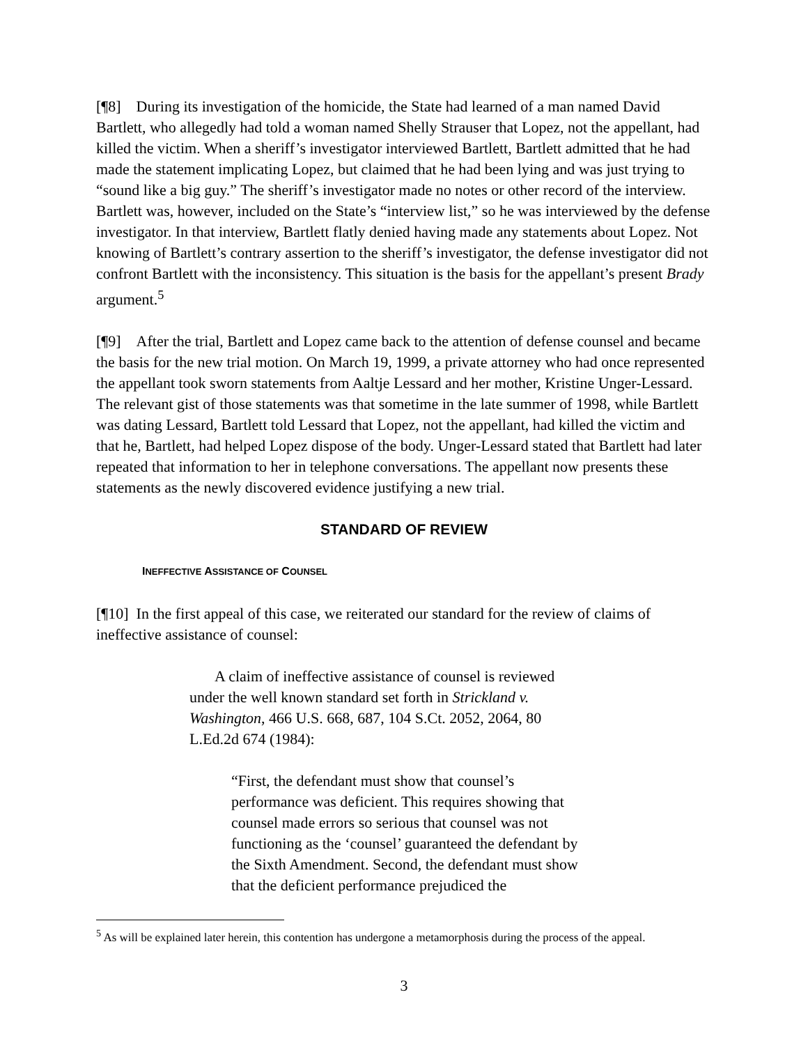[¶8] During its investigation of the homicide, the State had learned of a man named David Bartlett, who allegedly had told a woman named Shelly Strauser that Lopez, not the appellant, had killed the victim. When a sheriff’s investigator interviewed Bartlett, Bartlett admitted that he had made the statement implicating Lopez, but claimed that he had been lying and was just trying to “sound like a big guy.” The sheriff’s investigator made no notes or other record of the interview. Bartlett was, however, included on the State’s “interview list,” so he was interviewed by the defense investigator. In that interview, Bartlett flatly denied having made any statements about Lopez. Not knowing of Bartlett’s contrary assertion to the sheriff’s investigator, the defense investigator did not confront Bartlett with the inconsistency. This situation is the basis for the appellant’s present Brady argument.<sup>5</sup>
[¶9] After the trial, Bartlett and Lopez came back to the attention of defense counsel and became the basis for the new trial motion. On March 19, 1999, a private attorney who had once represented the appellant took sworn statements from Aaltje Lessard and her mother, Kristine Unger-Lessard. The relevant gist of those statements was that sometime in the late summer of 1998, while Bartlett was dating Lessard, Bartlett told Lessard that Lopez, not the appellant, had killed the victim and that he, Bartlett, had helped Lopez dispose of the body. Unger-Lessard stated that Bartlett had later repeated that information to her in telephone conversations. The appellant now presents these statements as the newly discovered evidence justifying a new trial.
STANDARD OF REVIEW
INEFFECTIVE ASSISTANCE OF COUNSEL
[¶10] In the first appeal of this case, we reiterated our standard for the review of claims of ineffective assistance of counsel:
A claim of ineffective assistance of counsel is reviewed under the well known standard set forth in Strickland v. Washington, 466 U.S. 668, 687, 104 S.Ct. 2052, 2064, 80 L.Ed.2d 674 (1984):
“First, the defendant must show that counsel’s performance was deficient. This requires showing that counsel made errors so serious that counsel was not functioning as the ‘counsel’ guaranteed the defendant by the Sixth Amendment. Second, the defendant must show that the deficient performance prejudiced the
<sup>5</sup> As will be explained later herein, this contention has undergone a metamorphosis during the process of the appeal.
3